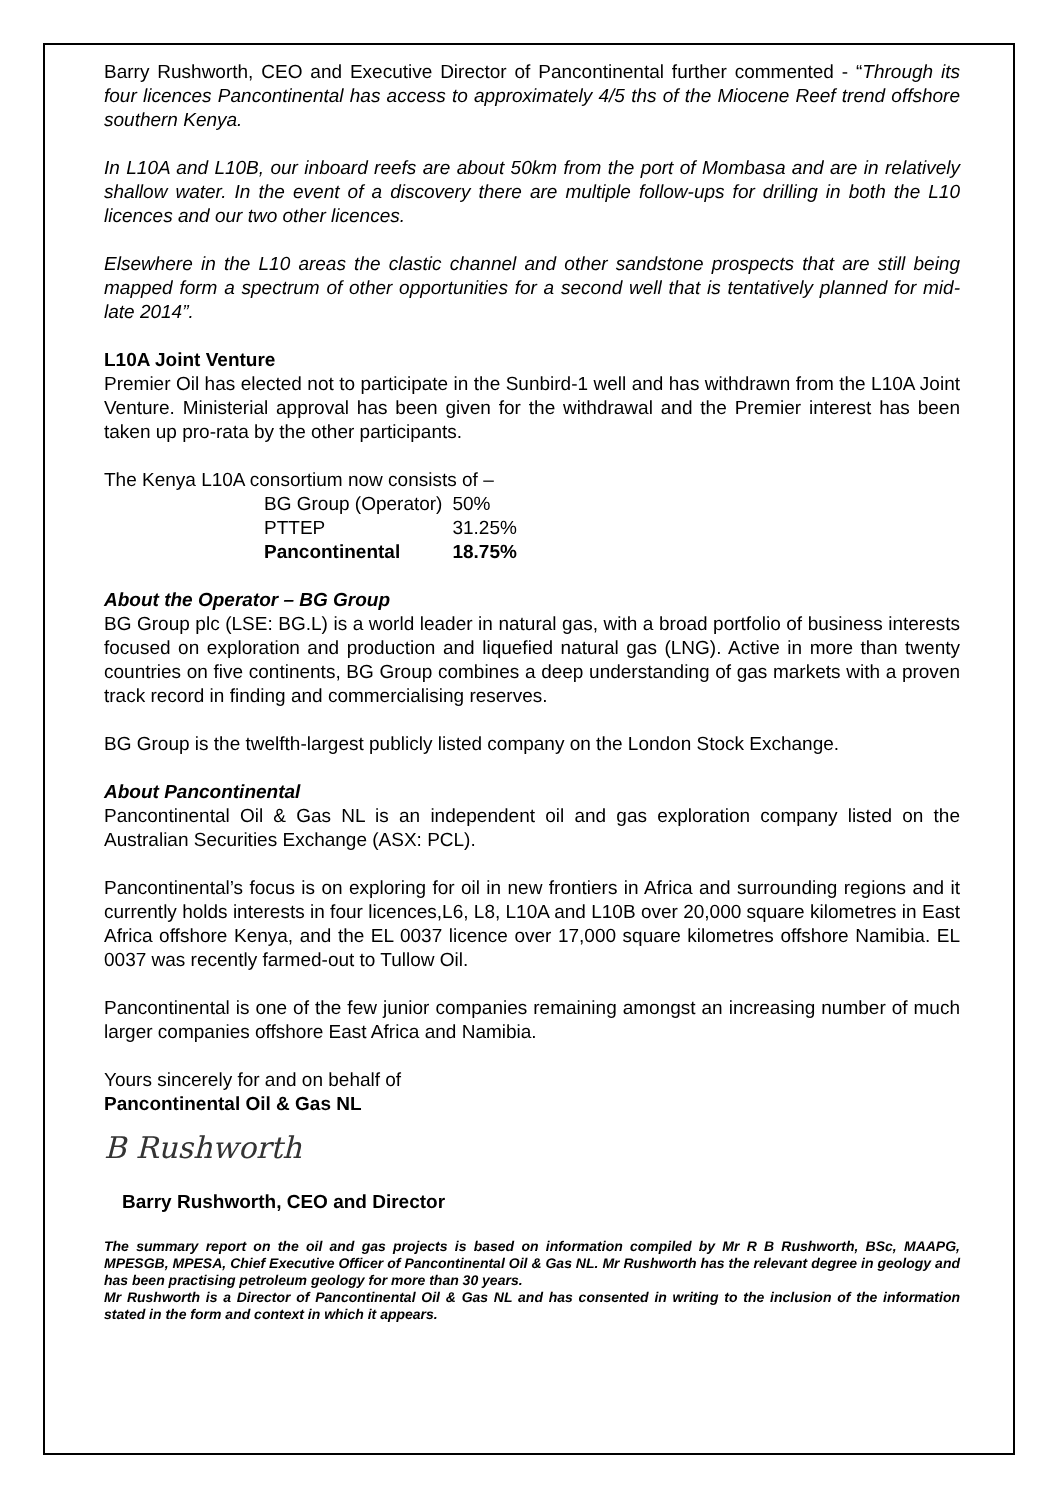Barry Rushworth, CEO and Executive Director of Pancontinental further commented - “Through its four licences Pancontinental has access to approximately 4/5 ths of the Miocene Reef trend offshore southern Kenya.
In L10A and L10B, our inboard reefs are about 50km from the port of Mombasa and are in relatively shallow water. In the event of a discovery there are multiple follow-ups for drilling in both the L10 licences and our two other licences.
Elsewhere in the L10 areas the clastic channel and other sandstone prospects that are still being mapped form a spectrum of other opportunities for a second well that is tentatively planned for mid-late 2014”.
L10A Joint Venture
Premier Oil has elected not to participate in the Sunbird-1 well and has withdrawn from the L10A Joint Venture. Ministerial approval has been given for the withdrawal and the Premier interest has been taken up pro-rata by the other participants.
The Kenya L10A consortium now consists of –
| BG Group (Operator) | 50% |
| PTTEP | 31.25% |
| Pancontinental | 18.75% |
About the Operator – BG Group
BG Group plc (LSE: BG.L) is a world leader in natural gas, with a broad portfolio of business interests focused on exploration and production and liquefied natural gas (LNG). Active in more than twenty countries on five continents, BG Group combines a deep understanding of gas markets with a proven track record in finding and commercialising reserves.
BG Group is the twelfth-largest publicly listed company on the London Stock Exchange.
About Pancontinental
Pancontinental Oil & Gas NL is an independent oil and gas exploration company listed on the Australian Securities Exchange (ASX: PCL).
Pancontinental’s focus is on exploring for oil in new frontiers in Africa and surrounding regions and it currently holds interests in four licences,L6, L8, L10A and L10B over 20,000 square kilometres in East Africa offshore Kenya, and the EL 0037 licence over 17,000 square kilometres offshore Namibia. EL 0037 was recently farmed-out to Tullow Oil.
Pancontinental is one of the few junior companies remaining amongst an increasing number of much larger companies offshore East Africa and Namibia.
Yours sincerely for and on behalf of
Pancontinental Oil & Gas NL
B Rushworth
Barry Rushworth, CEO and Director
The summary report on the oil and gas projects is based on information compiled by Mr R B Rushworth, BSc, MAAPG, MPESGB, MPESA, Chief Executive Officer of Pancontinental Oil & Gas NL. Mr Rushworth has the relevant degree in geology and has been practising petroleum geology for more than 30 years.
Mr Rushworth is a Director of Pancontinental Oil & Gas NL and has consented in writing to the inclusion of the information stated in the form and context in which it appears.